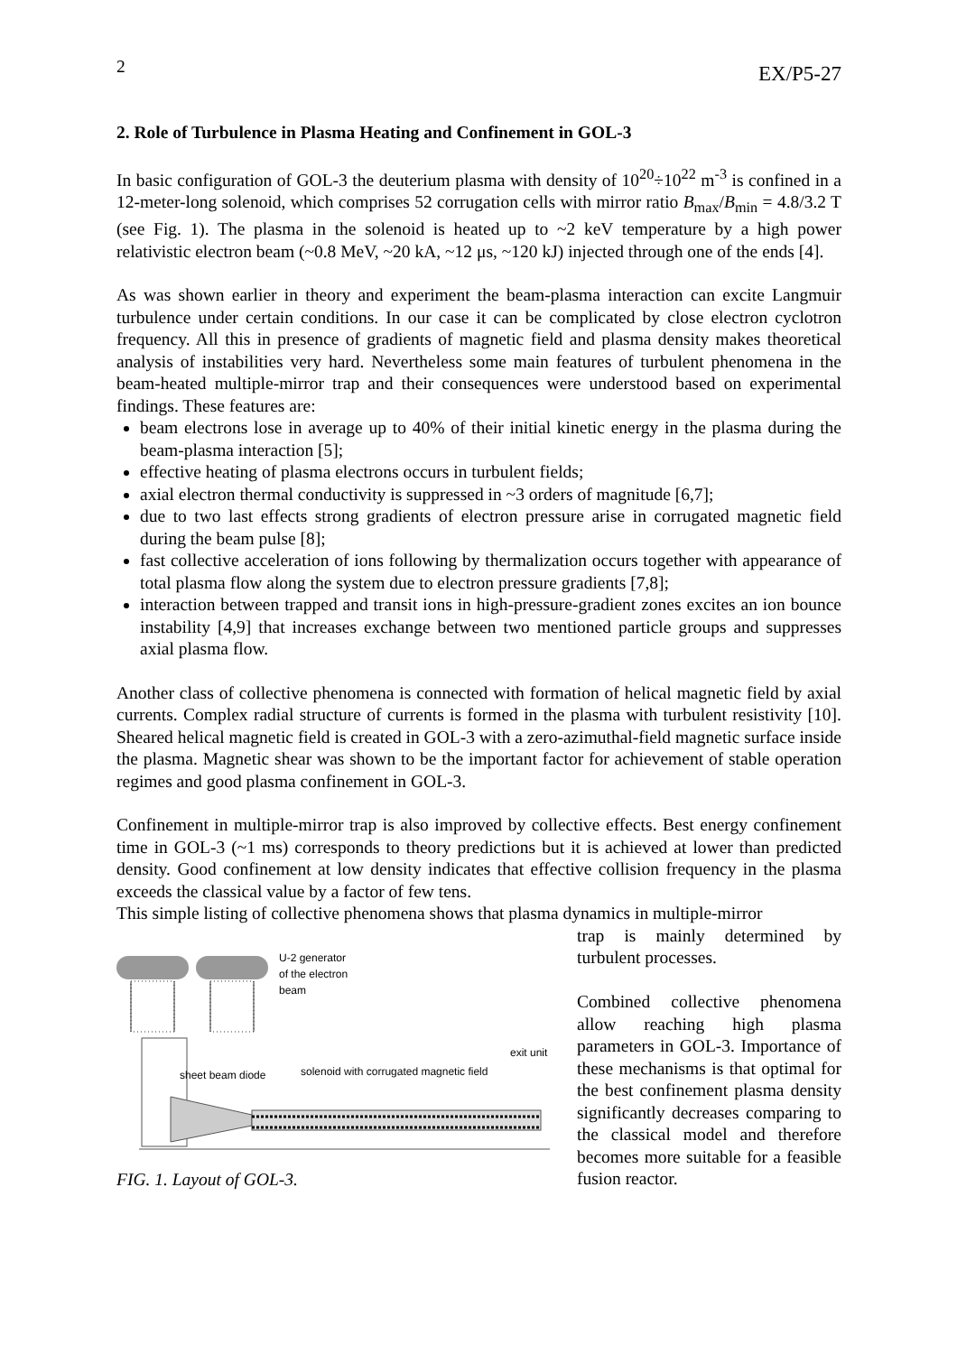2 EX/P5-27
2. Role of Turbulence in Plasma Heating and Confinement in GOL-3
In basic configuration of GOL-3 the deuterium plasma with density of 10<sup>20</sup>÷10<sup>22</sup> m<sup>-3</sup> is confined in a 12-meter-long solenoid, which comprises 52 corrugation cells with mirror ratio B<sub>max</sub>/B<sub>min</sub> = 4.8/3.2 T (see Fig. 1). The plasma in the solenoid is heated up to ~2 keV temperature by a high power relativistic electron beam (~0.8 MeV, ~20 kA, ~12 μs, ~120 kJ) injected through one of the ends [4].
As was shown earlier in theory and experiment the beam-plasma interaction can excite Langmuir turbulence under certain conditions. In our case it can be complicated by close electron cyclotron frequency. All this in presence of gradients of magnetic field and plasma density makes theoretical analysis of instabilities very hard. Nevertheless some main features of turbulent phenomena in the beam-heated multiple-mirror trap and their consequences were understood based on experimental findings. These features are:
beam electrons lose in average up to 40% of their initial kinetic energy in the plasma during the beam-plasma interaction [5];
effective heating of plasma electrons occurs in turbulent fields;
axial electron thermal conductivity is suppressed in ~3 orders of magnitude [6,7];
due to two last effects strong gradients of electron pressure arise in corrugated magnetic field during the beam pulse [8];
fast collective acceleration of ions following by thermalization occurs together with appearance of total plasma flow along the system due to electron pressure gradients [7,8];
interaction between trapped and transit ions in high-pressure-gradient zones excites an ion bounce instability [4,9] that increases exchange between two mentioned particle groups and suppresses axial plasma flow.
Another class of collective phenomena is connected with formation of helical magnetic field by axial currents. Complex radial structure of currents is formed in the plasma with turbulent resistivity [10]. Sheared helical magnetic field is created in GOL-3 with a zero-azimuthal-field magnetic surface inside the plasma. Magnetic shear was shown to be the important factor for achievement of stable operation regimes and good plasma confinement in GOL-3.
Confinement in multiple-mirror trap is also improved by collective effects. Best energy confinement time in GOL-3 (~1 ms) corresponds to theory predictions but it is achieved at lower than predicted density. Good confinement at low density indicates that effective collision frequency in the plasma exceeds the classical value by a factor of few tens.
This simple listing of collective phenomena shows that plasma dynamics in multiple-mirror
U-2 generator
of the electron
beam
exit unit
solenoid with corrugated magnetic field
sheet beam diode
FIG. 1. Layout of GOL-3.
trap is mainly determined by turbulent processes.
Combined collective phenomena allow reaching high plasma parameters in GOL-3. Importance of these mechanisms is that optimal for the best confinement plasma density significantly decreases comparing to the classical model and therefore becomes more suitable for a feasible fusion reactor.